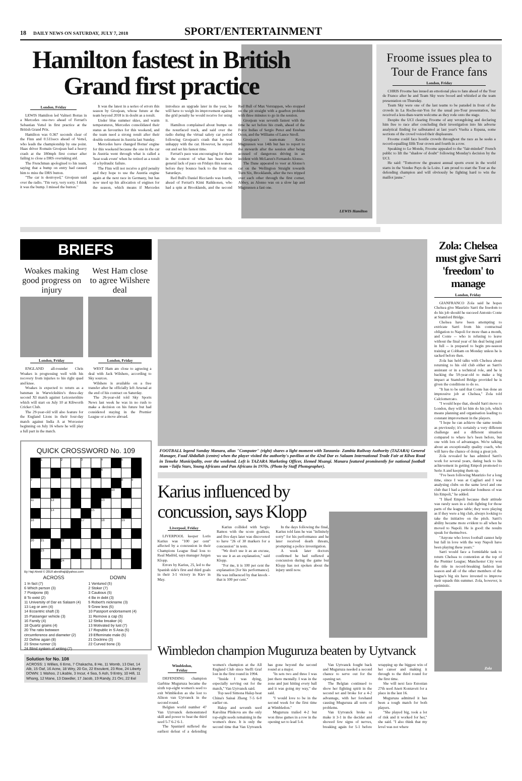18 DAILY NEWS ON SATURDAY, JULY 7, 2018 SPORT/ENTERTAINMENT
Hamilton fastest in British Grand first practice
London, Friday
LEWIS Hamilton led Valtteri Bottas in a Mercedes one-two ahead of Ferrari's Sebastian Vettel in first practice at the British Grand Prix.
Hamilton was 0.367 seconds clear of the Finn and 0.511secs ahead of Vettel, who leads the championship by one point. Haas driver Romain Grosjean had a heavy crash at the 180mph first corner after failing to close a DRS overtaking aid.
The Frenchman apologised to his team, saying that a bump on entry had caused him to miss the DRS button.
"The car is destroyed," Grosjean said over the radio. "I'm very, very sorry. I think it was the bump. I missed the button."
It was the latest in a series of errors this season by Grosjean, whose future at the team beyond 2018 is in doubt as a result.
Under blue summer skies, and warm temperatures, Mercedes consolidated their status as favourites for this weekend, and the team need a strong result after their double retirement in Austria last Sunday.
Mercedes have changed Bottas' engine for this weekend because the one in the car in Austria went through what is called a 'heat soak event' when he retired as a result of a hydraulic failure.
The Finn will not receive a grid penalty and they hope to use the Austria engine again at the next race in Germany, but has now used up his allocation of engines for the season, which means if Mercedes introduce an upgrade later in the year, he will have to weigh its improvement against the grid penalty he would receive for using it.
Hamilton complained about bumps on the resurfaced track, and said over the radio during the virtual safety car period following Grosjean's crash that he was unhappy with the car. However, he stayed out and set his fastest time.
Ferrari's pace was encouraging for them in the context of what has been their general lack of pace on Fridays this season, before they bounce back to the front on Saturdays.
Red Bull's Daniel Ricciardo was fourth, ahead of Ferrari's Kimi Raikkonen, who had a spin at Brooklands, and the second Red Bull of Max Verstappen, who stopped on the pit straight with a gearbox problem with three minutes to go in the session.
Grosjean was seventh fastest with the time he set before his crash, ahead of the Force Indias of Sergio Perez and Esteban Ocon, and the Williams of Lance Stroll.
Grosjean's team-mate Kevin Magnussen was 14th but has to report to the stewards after the session after being accused of dangerous driving in an incident with McLaren's Fernando Alonso.
The Dane appeared to veer at Alonso's car on the Wellington Straight towards Turn Six, Brooklands, after the two tripped over each other through the first corner, Abbey, as Alonso was on a slow lap and Magnussen a fast one.
LEWIS Hamilton
Froome issues plea to Tour de France fans
London, Friday
CHRIS Froome has issued an emotional plea to fans ahead of the Tour de France after he and Team Sky were booed and whistled at the team presentation on Thursday.
Team Sky were one of the last teams to be paraded in front of the crowds in La Roche-sur-Yon for the usual pre-Tour presentation, but received a less-than-warm welcome as they rode onto the stage.
Despite the UCI clearing Froome of any wrongdoing and declaring him free to race after concluding their investigation into his adverse analytical finding for salbutamol at last year's Vuelta a Espana, some sections of the crowd voiced their displeasure.
Froome could face hostile crowds throughout the race as he seeks a record-equalling fifth Tour crown and fourth in a row.
Speaking to Le Monde, Froome appealed to the "fair-minded" French public to lift the "shadow of doubt" following Monday's decision by the UCI.
He said: "Tomorrow the greatest annual sports event in the world starts in the Vendee Pays de la Loire. I am proud to start the Tour as the defending champion and will obviously be fighting hard to win the maillot jaune."
BRIEFS
Woakes making good progress on injury
London, Friday
ENGLAND all-rounder Chris Woakes is progressing well with his recovery from injuries to his right quad and knee.
Woakes is expected to return as a batsman in Warwickshire's three-day second XI match against Leicestershire which will start on July 10 at Kibworth Cricket Club.
The 29-year-old will also feature for the England Lions in their four-day match against India A at Worcester beginning on July 16 where he will play a full part in the match.
West Ham close to agree Wilshere deal
London, Friday
WEST Ham are close to agreeing a deal with Jack Wilshere, according to Sky sources.
Wilshere is available on a free transfer after he officially left Arsenal at the end of his contract on Saturday.
The 26-year-old told Sky Sports News last week he was in no rush to make a decision on his future but had considered staying in the Premier League or a move abroad.
QUICK CROSSWORD No. 109
| | 1 | | 2 | | 3 | | 4 | | 5 | |
| | | | | | | | 6 | | | |
| 7 | | | | | | | | | 8 | 9 |
| | | | | | | | | 10 | | |
| 11 | | 12 | | | | | 13 | | | |
| | | 14 | | | | 15 | | | | |
| 16 | | | | | 17 | | 18 | | 19 | |
| 20 | 21 | | 22 | | | | | | | |
| | 23 | | | | | | | | | |
| | | | 24 | | | | | | | |
By Haji Abeid © 2018 abeidhaji@yahoo.com
ACROSS
1 In fact (7)
6 Which person (3)
7 Postpone (8)
8 To exist (2)
11 University of Dar es Salaam (4)
13 Leg or arm (4)
14 Eccentric shaft (3)
15 Passenger vehicle (3)
16 Family (4)
18 Quartz grains (4)
20 The ratio between circumference and diameter (2)
22 Define again (8)
23 Snow runner (3)
24 Blind system of writing (7)
DOWN
1 Ventured (5)
2 Stoker (7)
3 Cautious (5)
4 Be in debt (3)
5 Robert's nickname (3)
9 Grew less (5)
10 Passport endorsement (4)
11 Remove a cap (5)
12 Strike breaker (4)
13 Motivated by lust (7)
17 Republic in S Asia (5)
19 Effeminate male (5)
21 Doctrine (3)
22 Curved bone (3)
Solution for No. 108
ACROSS: 1 Willies, 6 Ems, 7 Chakacha, 8 He, 11 Womb, 13 Diet, 14 Alb, 15 Oaf, 16 Acne, 18 Wiry, 20 Go, 22 Esculent, 23 Roe, 24 Liberty DOWN: 1 Wahoo, 2 Likable, 3 Incur, 4 Sea, 5 Ash, 9 Entry, 10 Hifi, 11 Whang, 12 Mane, 13 Dawdler, 17 Jacob, 19 Randy, 21 Orc, 22 Eel
FOOTBALL legend Sunday Manara, alias "Computer" (right) shares a light moment with Tanzania- Zambia Railway Authority (TAZARA) General Manager, Fuad Abdallah (centre) when the player visited the authority's pavilion at the 42nd Dar es Salaam International Trade Fair at Kilwa Road in Temeke Municipality, over the weekend. Left is TAZARA Marketing Officer, Hemed Msangi. Manara featured prominently for national football team ~Taifa Stars, Young Africans and Pan Africans in 1970s. (Photo by Staff Photographer).
Karius influenced by concussion, says Klopp
Liverpool, Friday
LIVERPOOL keeper Loris Karius was "100 per cent" affected by a concussion in their Champions League final loss to Real Madrid, says manager Jurgen Klopp.
Errors by Karius, 25, led to the Spanish side's first and third goals in their 3-1 victory in Kiev in May.
Karius collided with Sergio Ramos with the score goalless, and five days later was discovered to have "26 of 30 markers for a concussion" in tests.
"We don't use it as an excuse, we use it as an explanation," said Klopp.
"For me, it is 100 per cent the explanation [for his performance]. He was influenced by that knock - that is 100 per cent."
In the days following the final, Karius told fans he was "infinitely sorry" for his performance and he later received death threats, prompting a police investigation.
A week later doctors confirmed he had suffered a concussion during the game but Klopp has not spoken about the injury until now.
Wimbledon champion Muguruza beaten by Uytvanck
Wimbledon, Friday
DEFENDING champion Garbine Muguruza became the sixth top-eight women's seed to exit Wimbledon as she lost to Alison van Uytvanck in the second round.
Belgian world number 47 Van Uytvanck demonstrated skill and power to beat the third seed 5-7 6-2 6-1.
The Spaniard suffered the earliest defeat of a defending women's champion at the All England Club since Steffi Graf lost in the first round in 1994.
"Inside I was dying, especially serving out for the match," Van Uytvanck said.
Top seed Simona Halep beat China's Saisai Zheng 7-5 6-0 earlier on.
Halep and seventh seed Karolina Pliskova are the only top-eight seeds remaining in the women's draw. It is only the second time that Van Uytvanck has gone beyond the second round at a major.
"In sets two and three I was just there mentally. I was in the zone and just hitting every ball and it was going my way," she said.
"I would love to be in the second week for the first time at Wimbledon."
Muguruza trailed 4-2 but won three games in a row in the opening set to lead 5-4.
Van Uytvanck fought back and Muguruza needed a second chance to serve out for the opening set.
The Belgian continued to show her fighting spirit in the second set and broke for a 4-2 advantage, with her forehand causing Muguruza all sorts of problems.
Van Uytvanck broke to make it 3-1 in the decider and showed few signs of nerves, breaking again for 5-1 before wrapping up the biggest win of her career and making it through to the third round for the first time.
She will next face Estonian 27th seed Anett Kontaveit for a place in the last 16.
Muguruza admitted it has been a tough match for both players.
"She played big, took a lot of risk and it worked for her," she said. "I also think that my level was not where
Zola: Chelsea must give Sarri 'freedom' to manage
London, Friday
GIANFRANCO Zola said he hopes Chelsea give Maurizio Sarri the freedom to do his job should he succeed Antonio Conte at Stamford Bridge.
Chelsea have been attempting to extricate Sarri from his contractual obligation to Napoli for more than a month, and Conte -- who is refusing to leave without the final year of his deal being paid in full -- is prepared to begin pre-season training at Cobham on Monday unless he is sacked before then.
Zola has held talks with Chelsea about returning to his old club either as Sarri's assistant or in a technical role, and he is backing the 59-year-old to make a big impact at Stamford Bridge provided he is given the conditions to do so.
"It has to be said that Conte has done an impressive job at Chelsea," Zola told Calciomercato.
"I would hope that, should Sarri move to London, they will let him do his job, which means planning and organisation leading to constant improvement in the players.
"I hope he can achieve the same results as previously; it's certainly a very different challenge and a different situation compared to where he's been before, but one with lots of advantages. We're talking about an exceptionally quality coach, who will have the chance of doing a great job.
Zola revealed he has admired Sarri's work for several years, dating back to his achievement in getting Empoli promoted to Serie A and keeping them up.
"I've been following Maurizio for a long time, since I was at Cagliari and I was analysing clubs on the same level and one club that I had a particular fondness of was his Empoli," he added.
"I liked Empoli because their attitude was rarely seen in a club fighting for those parts of the league table; they were playing as if they were a big club, always looking to take the initiative on the pitch. Sarri's ability became more evident to all when he moved to Napoli. He is good: the results speak for themselves.
"Anyone who loves football cannot help but fall in love with the way Napoli have been playing these years."
Sarri would face a formidable task to return Chelsea to contention at the top of the Premier League; Manchester City won the title in record-breaking fashion last season and all of the other members of the league's big six have invested to improve their squads this summer. Zola, however, is optimistic.
Zola